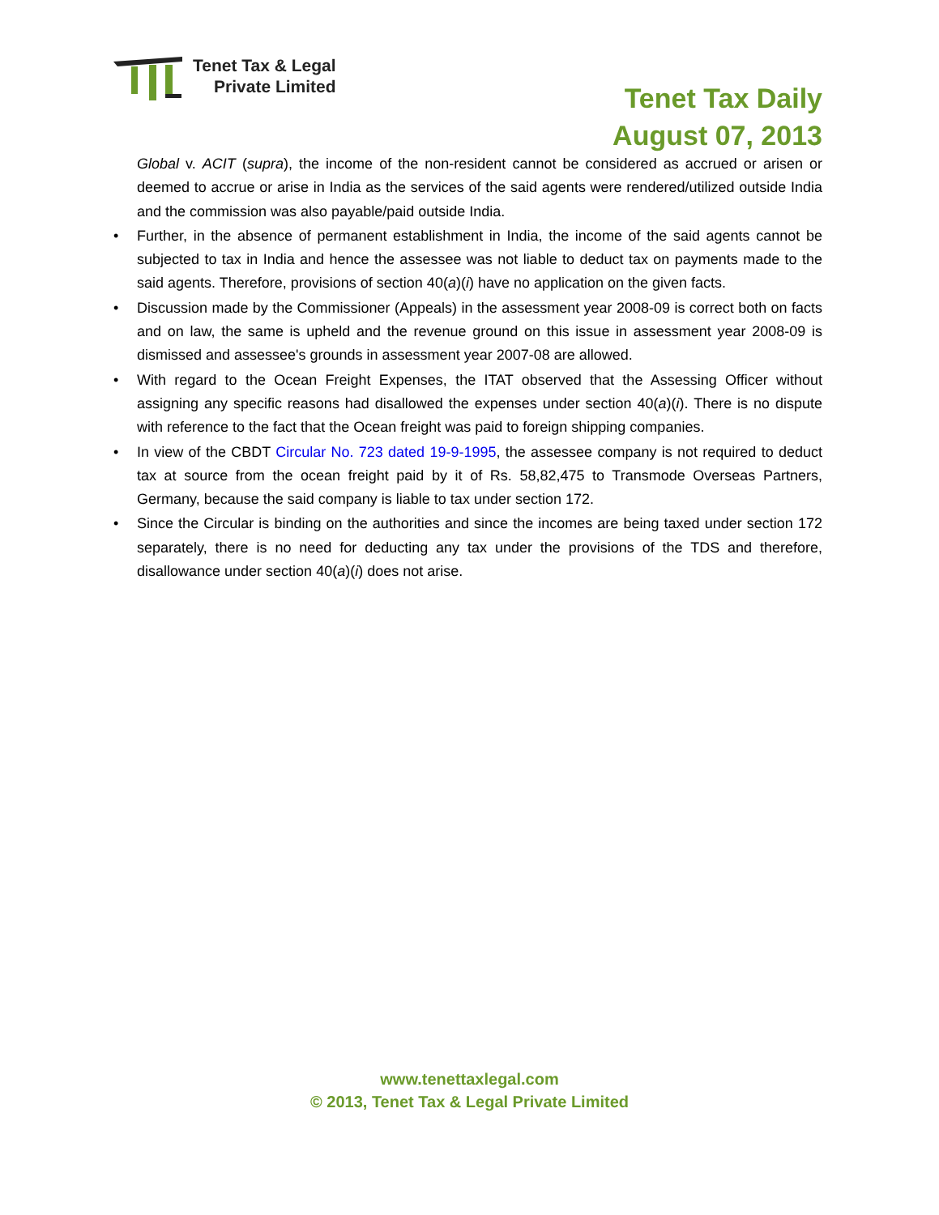Tenet Tax & Legal
Private Limited
Tenet Tax Daily
August 07, 2013
Global v. ACIT (supra), the income of the non-resident cannot be considered as accrued or arisen or deemed to accrue or arise in India as the services of the said agents were rendered/utilized outside India and the commission was also payable/paid outside India.
• Further, in the absence of permanent establishment in India, the income of the said agents cannot be subjected to tax in India and hence the assessee was not liable to deduct tax on payments made to the said agents. Therefore, provisions of section 40(a)(i) have no application on the given facts.
• Discussion made by the Commissioner (Appeals) in the assessment year 2008-09 is correct both on facts and on law, the same is upheld and the revenue ground on this issue in assessment year 2008-09 is dismissed and assessee's grounds in assessment year 2007-08 are allowed.
• With regard to the Ocean Freight Expenses, the ITAT observed that the Assessing Officer without assigning any specific reasons had disallowed the expenses under section 40(a)(i). There is no dispute with reference to the fact that the Ocean freight was paid to foreign shipping companies.
• In view of the CBDT Circular No. 723 dated 19-9-1995, the assessee company is not required to deduct tax at source from the ocean freight paid by it of Rs. 58,82,475 to Transmode Overseas Partners, Germany, because the said company is liable to tax under section 172.
• Since the Circular is binding on the authorities and since the incomes are being taxed under section 172 separately, there is no need for deducting any tax under the provisions of the TDS and therefore, disallowance under section 40(a)(i) does not arise.
www.tenettaxlegal.com
© 2013, Tenet Tax & Legal Private Limited